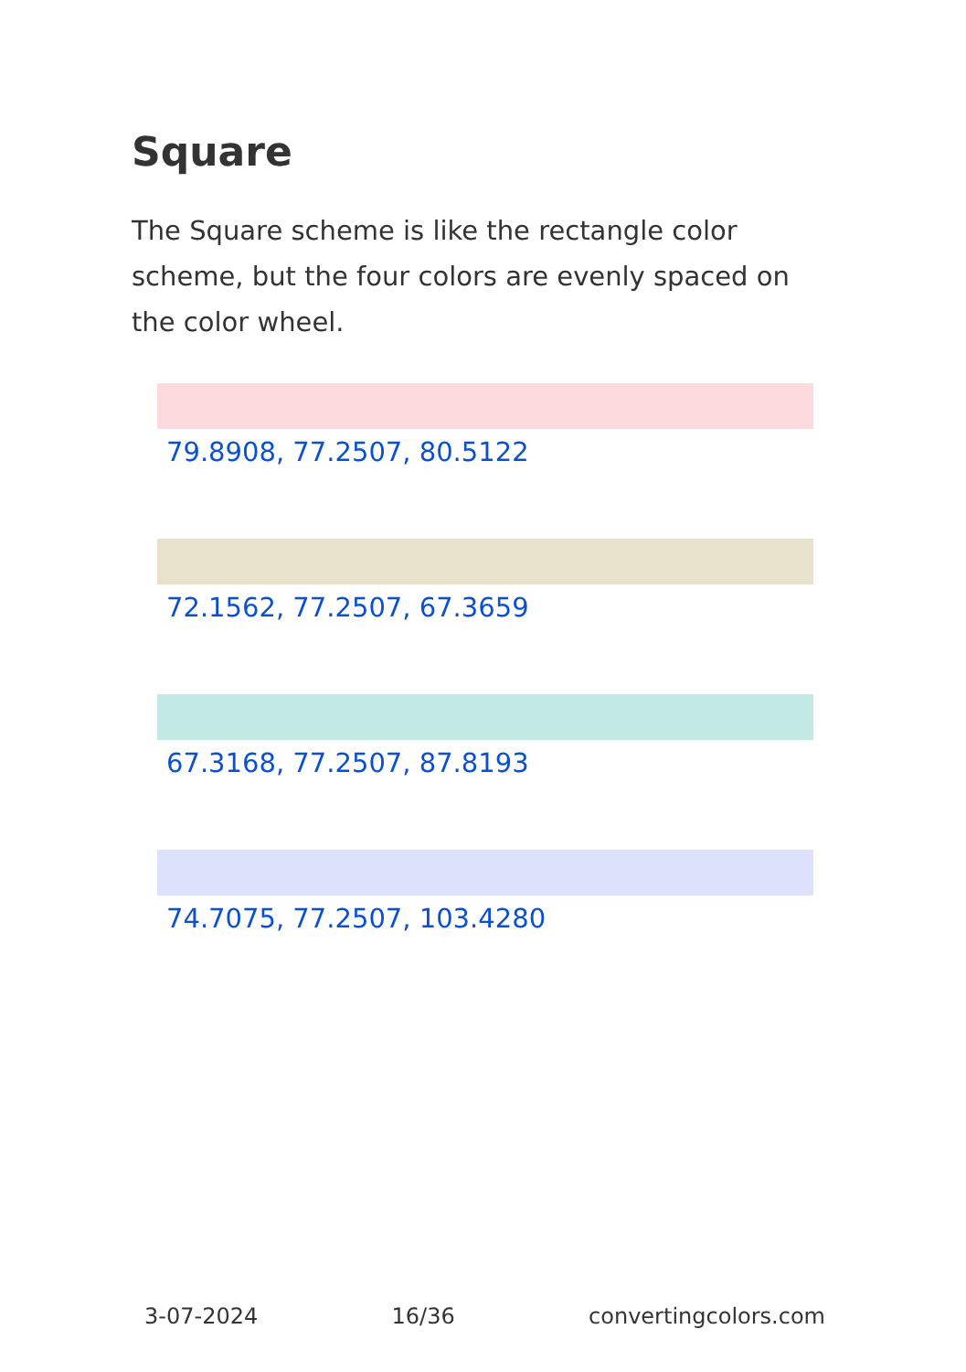Square
The Square scheme is like the rectangle color scheme, but the four colors are evenly spaced on the color wheel.
79.8908, 77.2507, 80.5122
72.1562, 77.2507, 67.3659
67.3168, 77.2507, 87.8193
74.7075, 77.2507, 103.4280
3-07-2024 16/36 convertingcolors.com